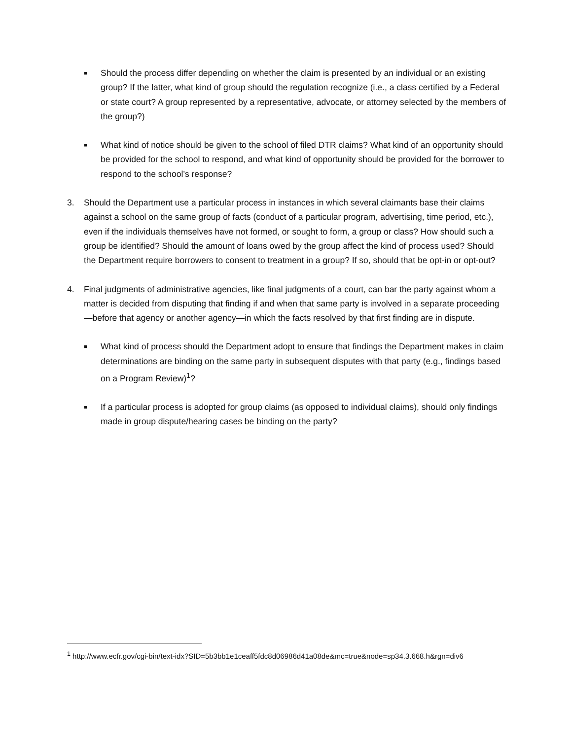■
Should the process differ depending on whether the claim is presented by an individual or an existing group? If the latter, what kind of group should the regulation recognize (i.e., a class certified by a Federal or state court? A group represented by a representative, advocate, or attorney selected by the members of the group?)
■
What kind of notice should be given to the school of filed DTR claims? What kind of an opportunity should be provided for the school to respond, and what kind of opportunity should be provided for the borrower to respond to the school’s response?
3. Should the Department use a particular process in instances in which several claimants base their claims against a school on the same group of facts (conduct of a particular program, advertising, time period, etc.), even if the individuals themselves have not formed, or sought to form, a group or class? How should such a group be identified? Should the amount of loans owed by the group affect the kind of process used? Should the Department require borrowers to consent to treatment in a group? If so, should that be opt-in or opt-out?
4. Final judgments of administrative agencies, like final judgments of a court, can bar the party against whom a matter is decided from disputing that finding if and when that same party is involved in a separate proceeding—before that agency or another agency—in which the facts resolved by that first finding are in dispute.
■
What kind of process should the Department adopt to ensure that findings the Department makes in claim determinations are binding on the same party in subsequent disputes with that party (e.g., findings based on a Program Review)<sup>1</sup>?
■
If a particular process is adopted for group claims (as opposed to individual claims), should only findings made in group dispute/hearing cases be binding on the party?
<sup>1</sup> http://www.ecfr.gov/cgi-bin/text-idx?SID=5b3bb1e1ceaff5fdc8d06986d41a08de&mc=true&node=sp34.3.668.h&rgn=div6